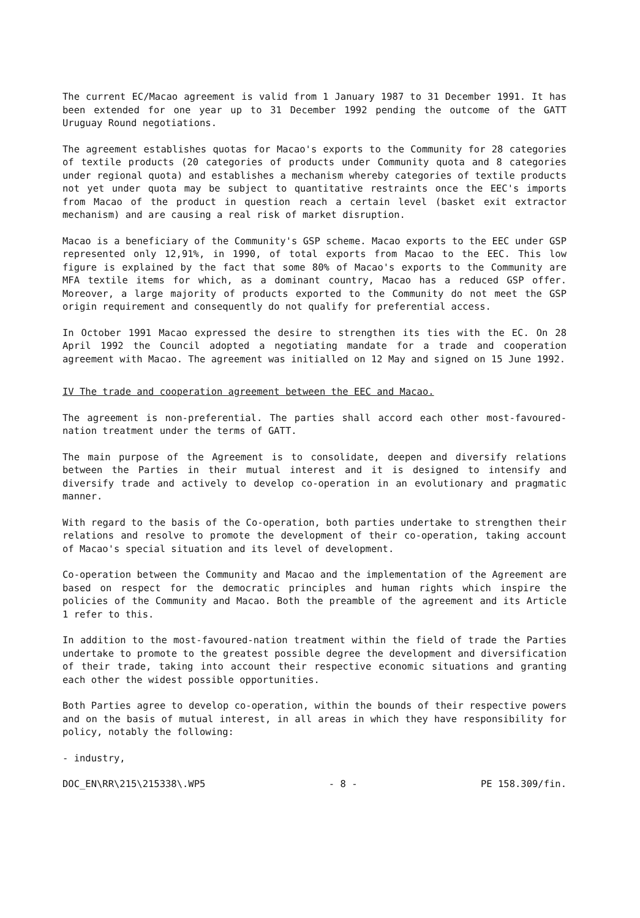The current EC/Macao agreement is valid from 1 January 1987 to 31 December 1991. It has been extended for one year up to 31 December 1992 pending the outcome of the GATT Uruguay Round negotiations.
The agreement establishes quotas for Macao's exports to the Community for 28 categories of textile products (20 categories of products under Community quota and 8 categories under regional quota) and establishes a mechanism whereby categories of textile products not yet under quota may be subject to quantitative restraints once the EEC's imports from Macao of the product in question reach a certain level (basket exit extractor mechanism) and are causing a real risk of market disruption.
Macao is a beneficiary of the Community's GSP scheme. Macao exports to the EEC under GSP represented only 12,91%, in 1990, of total exports from Macao to the EEC. This low figure is explained by the fact that some 80% of Macao's exports to the Community are MFA textile items for which, as a dominant country, Macao has a reduced GSP offer. Moreover, a large majority of products exported to the Community do not meet the GSP origin requirement and consequently do not qualify for preferential access.
In October 1991 Macao expressed the desire to strengthen its ties with the EC. On 28 April 1992 the Council adopted a negotiating mandate for a trade and cooperation agreement with Macao. The agreement was initialled on 12 May and signed on 15 June 1992.
IV The trade and cooperation agreement between the EEC and Macao.
The agreement is non-preferential. The parties shall accord each other most-favoured-nation treatment under the terms of GATT.
The main purpose of the Agreement is to consolidate, deepen and diversify relations between the Parties in their mutual interest and it is designed to intensify and diversify trade and actively to develop co-operation in an evolutionary and pragmatic manner.
With regard to the basis of the Co-operation, both parties undertake to strengthen their relations and resolve to promote the development of their co-operation, taking account of Macao's special situation and its level of development.
Co-operation between the Community and Macao and the implementation of the Agreement are based on respect for the democratic principles and human rights which inspire the policies of the Community and Macao. Both the preamble of the agreement and its Article 1 refer to this.
In addition to the most-favoured-nation treatment within the field of trade the Parties undertake to promote to the greatest possible degree the development and diversification of their trade, taking into account their respective economic situations and granting each other the widest possible opportunities.
Both Parties agree to develop co-operation, within the bounds of their respective powers and on the basis of mutual interest, in all areas in which they have responsibility for policy, notably the following:
- industry,
DOC_EN\RR\215\215338\.WP5 - 8 - PE 158.309/fin.